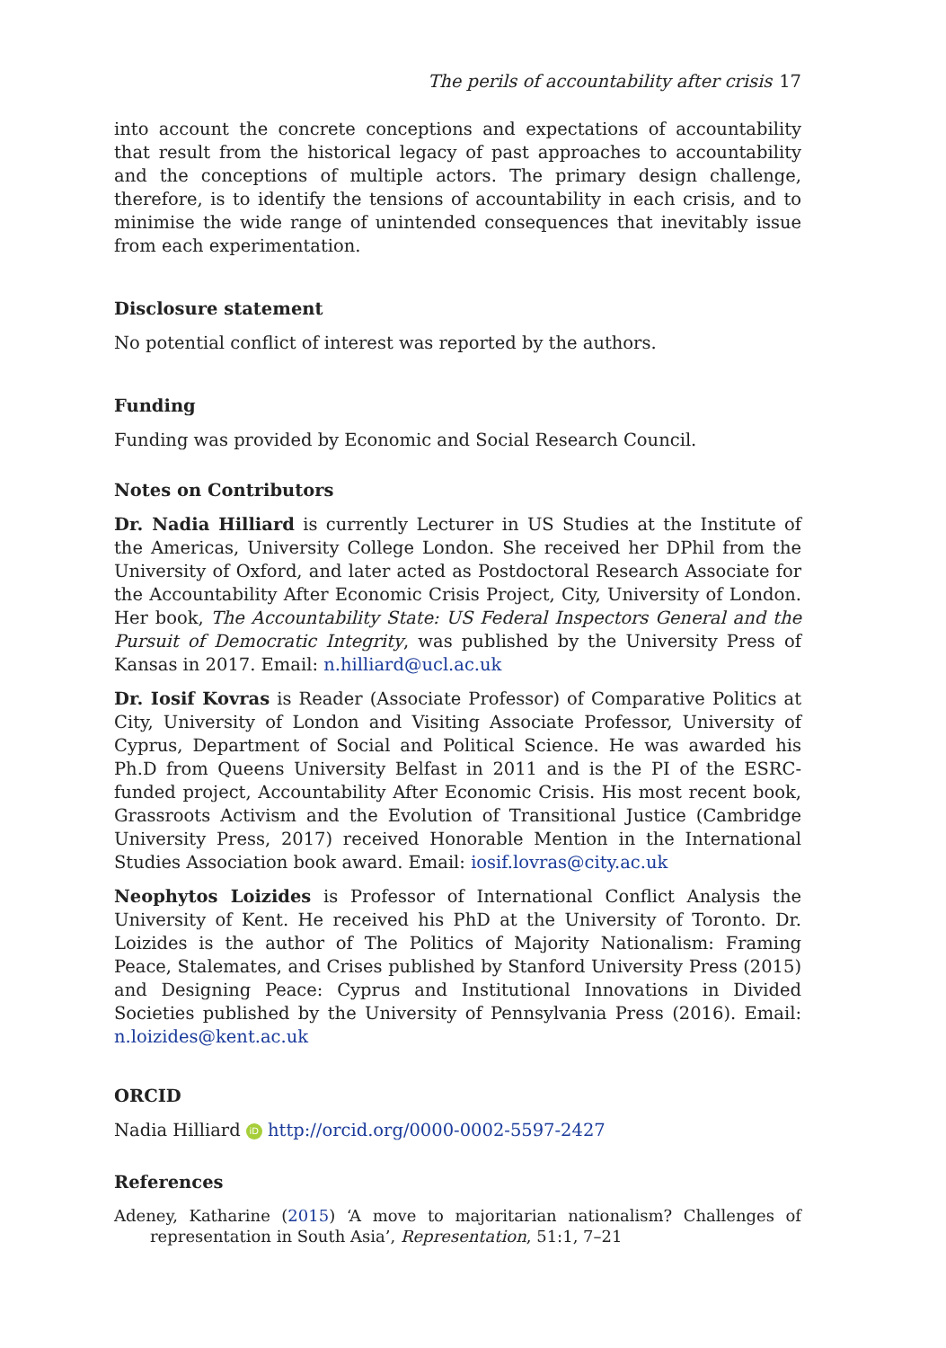The perils of accountability after crisis 17
into account the concrete conceptions and expectations of accountability that result from the historical legacy of past approaches to accountability and the conceptions of multiple actors. The primary design challenge, therefore, is to identify the tensions of accountability in each crisis, and to minimise the wide range of unintended consequences that inevitably issue from each experimentation.
Disclosure statement
No potential conflict of interest was reported by the authors.
Funding
Funding was provided by Economic and Social Research Council.
Notes on Contributors
Dr. Nadia Hilliard is currently Lecturer in US Studies at the Institute of the Americas, University College London. She received her DPhil from the University of Oxford, and later acted as Postdoctoral Research Associate for the Accountability After Economic Crisis Project, City, University of London. Her book, The Accountability State: US Federal Inspectors General and the Pursuit of Democratic Integrity, was published by the University Press of Kansas in 2017. Email: n.hilliard@ucl.ac.uk
Dr. Iosif Kovras is Reader (Associate Professor) of Comparative Politics at City, University of London and Visiting Associate Professor, University of Cyprus, Department of Social and Political Science. He was awarded his Ph.D from Queens University Belfast in 2011 and is the PI of the ESRC-funded project, Accountability After Economic Crisis. His most recent book, Grassroots Activism and the Evolution of Transitional Justice (Cambridge University Press, 2017) received Honorable Mention in the International Studies Association book award. Email: iosif.lovras@city.ac.uk
Neophytos Loizides is Professor of International Conflict Analysis the University of Kent. He received his PhD at the University of Toronto. Dr. Loizides is the author of The Politics of Majority Nationalism: Framing Peace, Stalemates, and Crises published by Stanford University Press (2015) and Designing Peace: Cyprus and Institutional Innovations in Divided Societies published by the University of Pennsylvania Press (2016). Email: n.loizides@kent.ac.uk
ORCID
Nadia Hilliard iD http://orcid.org/0000-0002-5597-2427
References
Adeney, Katharine (2015) ‘A move to majoritarian nationalism? Challenges of representation in South Asia’, Representation, 51:1, 7–21